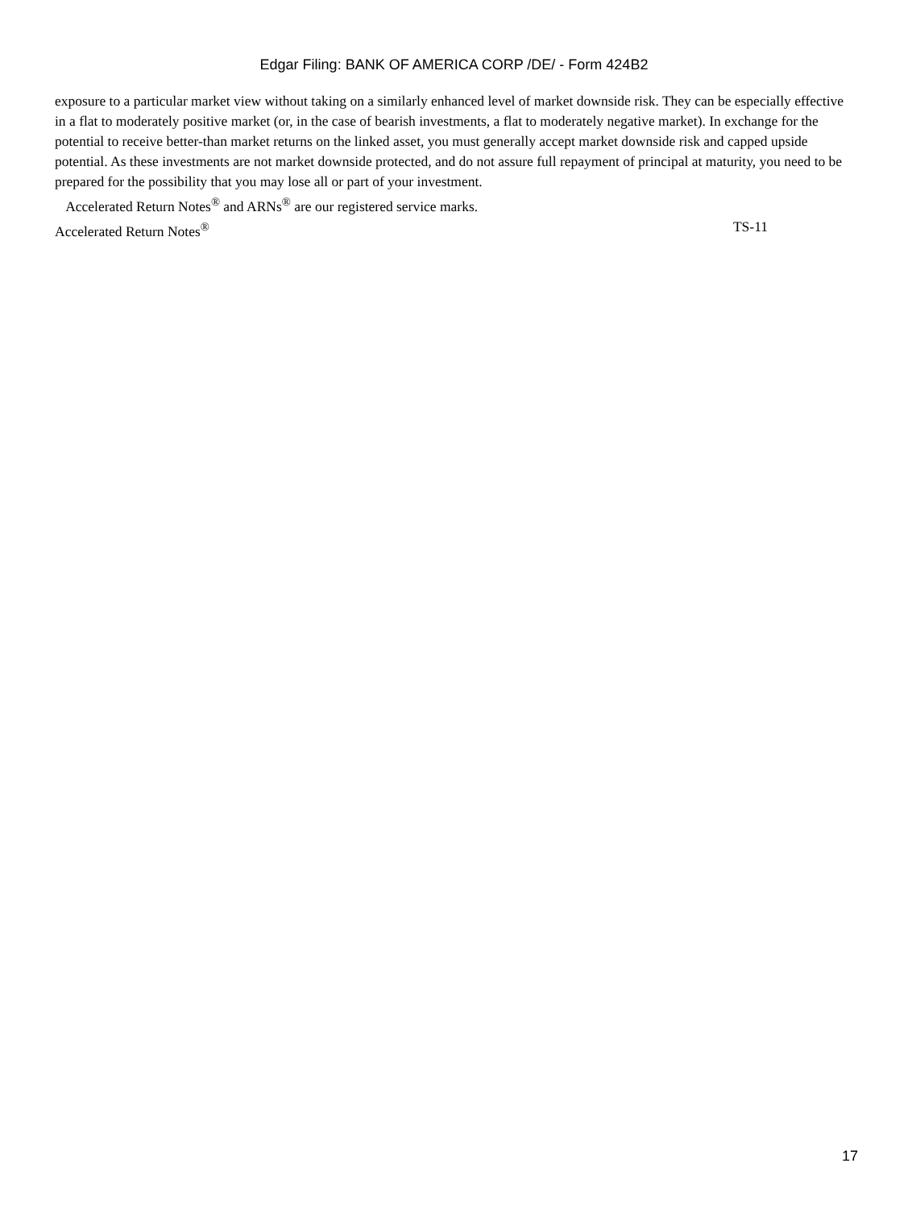Edgar Filing: BANK OF AMERICA CORP /DE/ - Form 424B2
exposure to a particular market view without taking on a similarly enhanced level of market downside risk. They can be especially effective in a flat to moderately positive market (or, in the case of bearish investments, a flat to moderately negative market). In exchange for the potential to receive better-than market returns on the linked asset, you must generally accept market downside risk and capped upside potential. As these investments are not market downside protected, and do not assure full repayment of principal at maturity, you need to be prepared for the possibility that you may lose all or part of your investment.
Accelerated Return Notes<sup>®</sup> and ARNs<sup>®</sup> are our registered service marks.
Accelerated Return Notes<sup>®</sup> TS-11
17